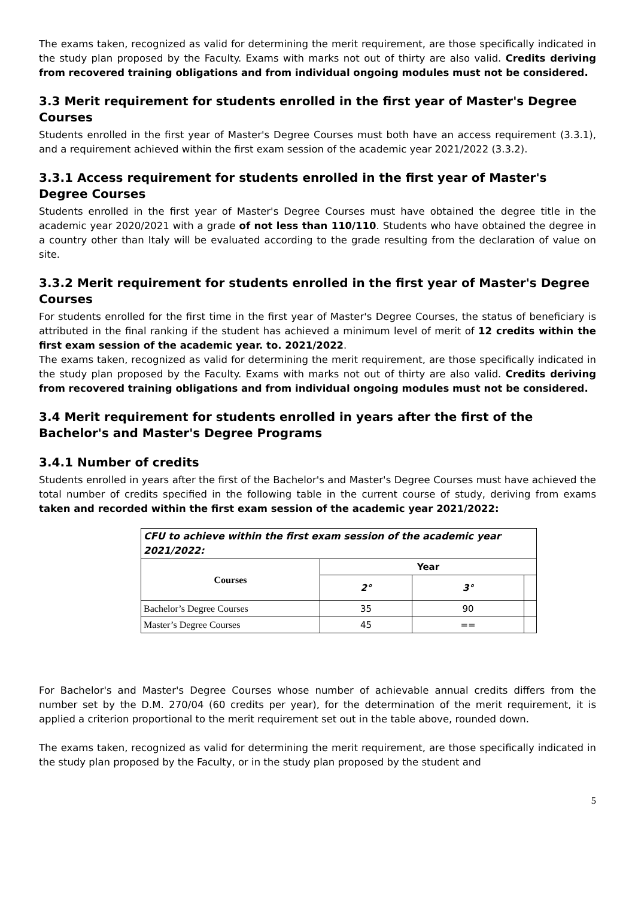The exams taken, recognized as valid for determining the merit requirement, are those specifically indicated in the study plan proposed by the Faculty. Exams with marks not out of thirty are also valid. Credits deriving from recovered training obligations and from individual ongoing modules must not be considered.
3.3 Merit requirement for students enrolled in the first year of Master's Degree Courses
Students enrolled in the first year of Master's Degree Courses must both have an access requirement (3.3.1), and a requirement achieved within the first exam session of the academic year 2021/2022 (3.3.2).
3.3.1 Access requirement for students enrolled in the first year of Master's Degree Courses
Students enrolled in the first year of Master's Degree Courses must have obtained the degree title in the academic year 2020/2021 with a grade of not less than 110/110. Students who have obtained the degree in a country other than Italy will be evaluated according to the grade resulting from the declaration of value on site.
3.3.2 Merit requirement for students enrolled in the first year of Master's Degree Courses
For students enrolled for the first time in the first year of Master's Degree Courses, the status of beneficiary is attributed in the final ranking if the student has achieved a minimum level of merit of 12 credits within the first exam session of the academic year. to. 2021/2022.
The exams taken, recognized as valid for determining the merit requirement, are those specifically indicated in the study plan proposed by the Faculty. Exams with marks not out of thirty are also valid. Credits deriving from recovered training obligations and from individual ongoing modules must not be considered.
3.4 Merit requirement for students enrolled in years after the first of the Bachelor's and Master's Degree Programs
3.4.1 Number of credits
Students enrolled in years after the first of the Bachelor's and Master's Degree Courses must have achieved the total number of credits specified in the following table in the current course of study, deriving from exams taken and recorded within the first exam session of the academic year 2021/2022:
| CFU to achieve within the first exam session of the academic year 2021/2022: | | | |
| Courses | Year | | |
| | 2° | 3° | |
| Bachelor’s Degree Courses | 35 | 90 | |
| Master’s Degree Courses | 45 | == | |
For Bachelor's and Master's Degree Courses whose number of achievable annual credits differs from the number set by the D.M. 270/04 (60 credits per year), for the determination of the merit requirement, it is applied a criterion proportional to the merit requirement set out in the table above, rounded down.
The exams taken, recognized as valid for determining the merit requirement, are those specifically indicated in the study plan proposed by the Faculty, or in the study plan proposed by the student and
5